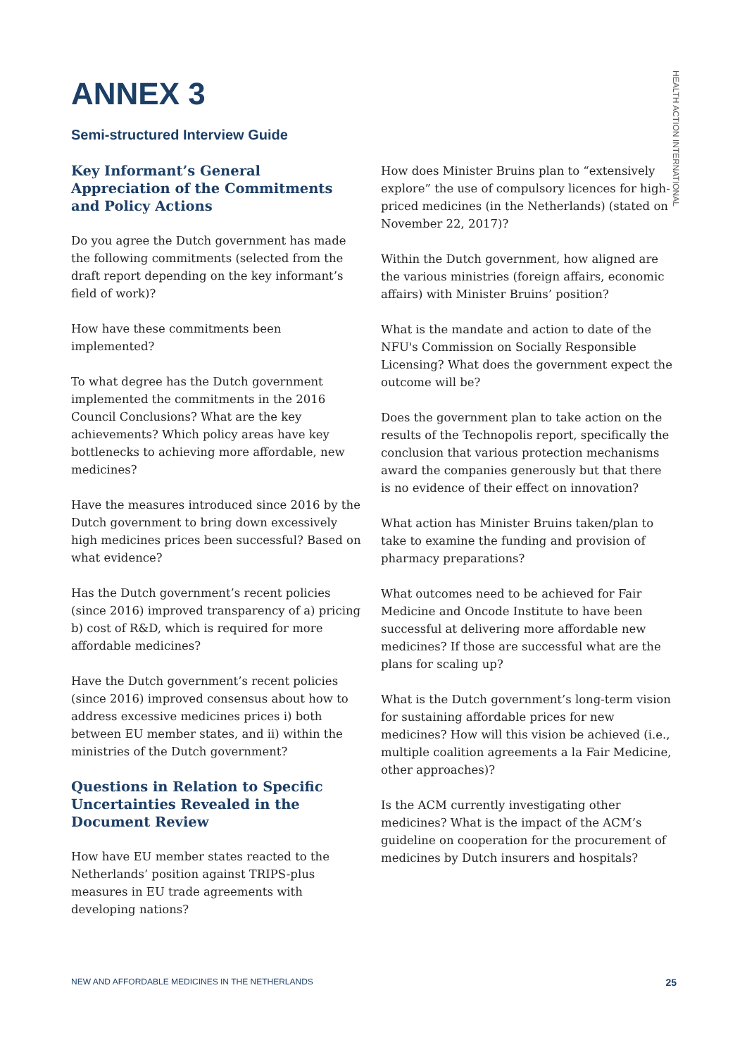ANNEX 3
Semi-structured Interview Guide
Key Informant’s General Appreciation of the Commitments and Policy Actions
Do you agree the Dutch government has made the following commitments (selected from the draft report depending on the key informant’s field of work)?
How have these commitments been implemented?
To what degree has the Dutch government implemented the commitments in the 2016 Council Conclusions? What are the key achievements? Which policy areas have key bottlenecks to achieving more affordable, new medicines?
Have the measures introduced since 2016 by the Dutch government to bring down excessively high medicines prices been successful? Based on what evidence?
Has the Dutch government’s recent policies (since 2016) improved transparency of a) pricing b) cost of R&D, which is required for more affordable medicines?
Have the Dutch government’s recent policies (since 2016) improved consensus about how to address excessive medicines prices i) both between EU member states, and ii) within the ministries of the Dutch government?
Questions in Relation to Specific Uncertainties Revealed in the Document Review
How have EU member states reacted to the Netherlands’ position against TRIPS-plus measures in EU trade agreements with developing nations?
How does Minister Bruins plan to “extensively explore” the use of compulsory licences for high-priced medicines (in the Netherlands) (stated on November 22, 2017)?
Within the Dutch government, how aligned are the various ministries (foreign affairs, economic affairs) with Minister Bruins’ position?
What is the mandate and action to date of the NFU's Commission on Socially Responsible Licensing? What does the government expect the outcome will be?
Does the government plan to take action on the results of the Technopolis report, specifically the conclusion that various protection mechanisms award the companies generously but that there is no evidence of their effect on innovation?
What action has Minister Bruins taken/plan to take to examine the funding and provision of pharmacy preparations?
What outcomes need to be achieved for Fair Medicine and Oncode Institute to have been successful at delivering more affordable new medicines? If those are successful what are the plans for scaling up?
What is the Dutch government’s long-term vision for sustaining affordable prices for new medicines? How will this vision be achieved (i.e., multiple coalition agreements a la Fair Medicine, other approaches)?
Is the ACM currently investigating other medicines? What is the impact of the ACM’s guideline on cooperation for the procurement of medicines by Dutch insurers and hospitals?
HEALTH ACTION INTERNATIONAL
NEW AND AFFORDABLE MEDICINES IN THE NETHERLANDS 25